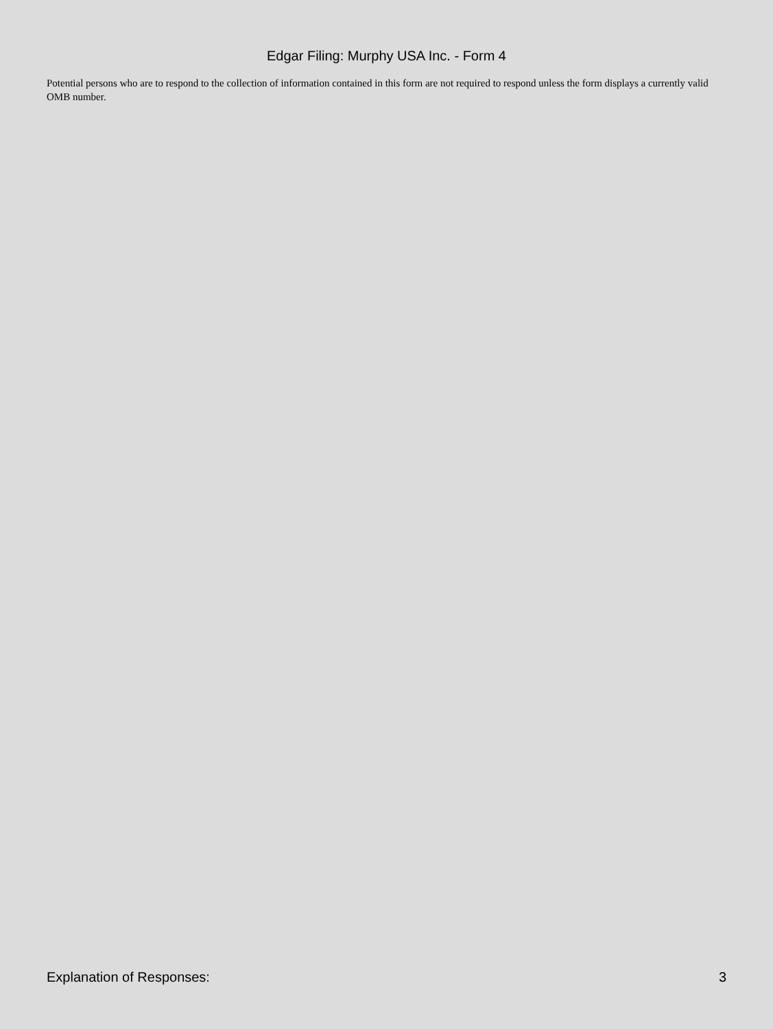Edgar Filing: Murphy USA Inc. - Form 4
Potential persons who are to respond to the collection of information contained in this form are not required to respond unless the form displays a currently valid OMB number.
Explanation of Responses: 3